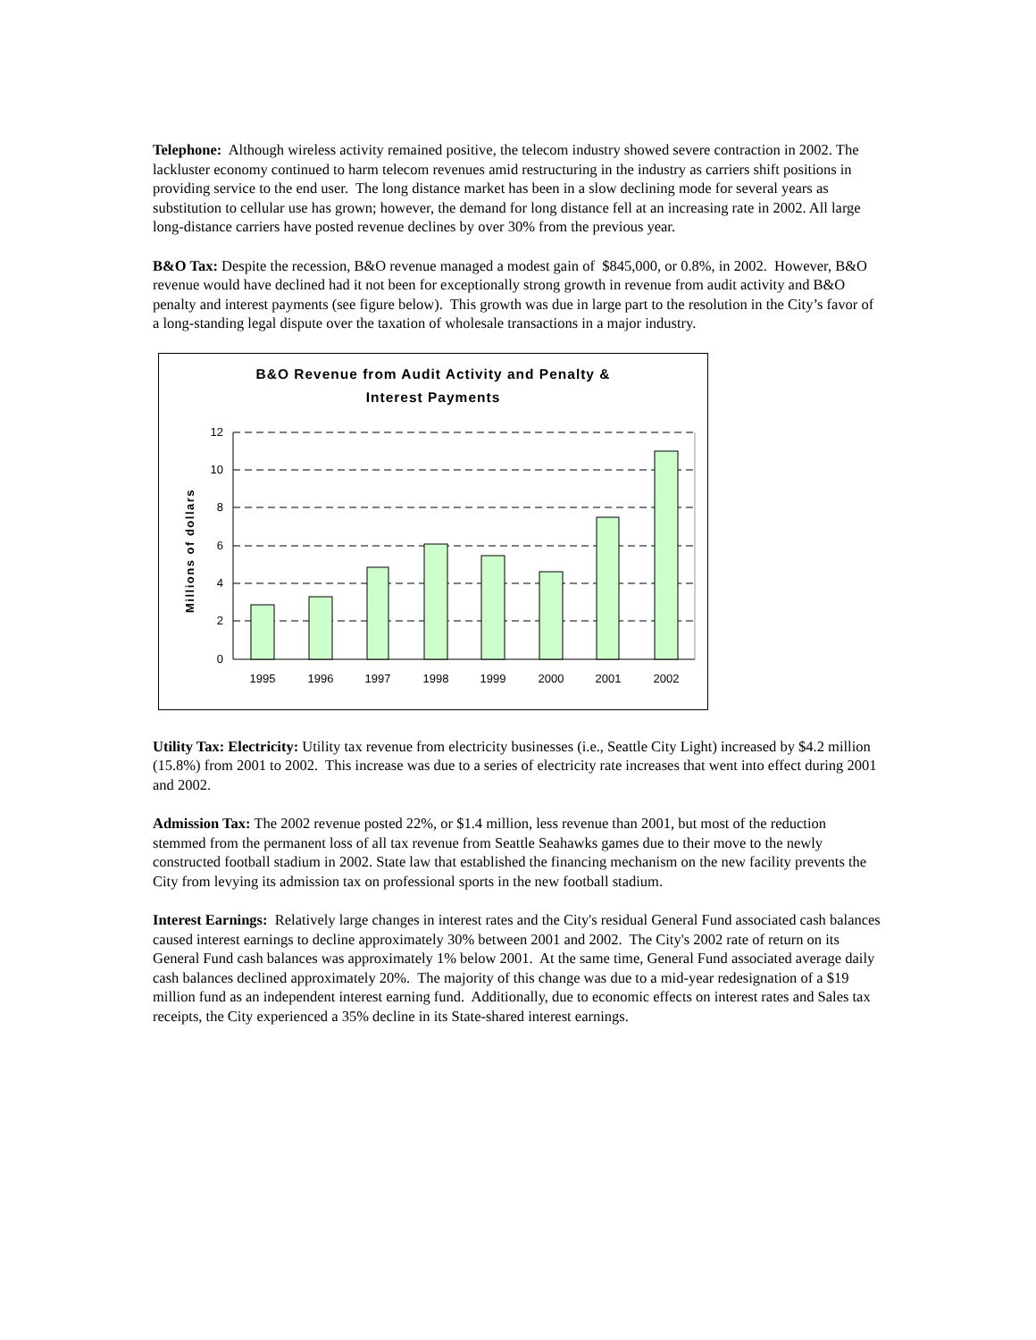Telephone: Although wireless activity remained positive, the telecom industry showed severe contraction in 2002. The lackluster economy continued to harm telecom revenues amid restructuring in the industry as carriers shift positions in providing service to the end user. The long distance market has been in a slow declining mode for several years as substitution to cellular use has grown; however, the demand for long distance fell at an increasing rate in 2002. All large long-distance carriers have posted revenue declines by over 30% from the previous year.
B&O Tax: Despite the recession, B&O revenue managed a modest gain of $845,000, or 0.8%, in 2002. However, B&O revenue would have declined had it not been for exceptionally strong growth in revenue from audit activity and B&O penalty and interest payments (see figure below). This growth was due in large part to the resolution in the City’s favor of a long-standing legal dispute over the taxation of wholesale transactions in a major industry.
B&O Revenue from Audit Activity and Penalty &
Interest Payments
Millions of dollars
12
10
8
6
4
2
0
1995
1996
1997
1998
1999
2000
2001
2002
Utility Tax: Electricity: Utility tax revenue from electricity businesses (i.e., Seattle City Light) increased by $4.2 million (15.8%) from 2001 to 2002. This increase was due to a series of electricity rate increases that went into effect during 2001 and 2002.
Admission Tax: The 2002 revenue posted 22%, or $1.4 million, less revenue than 2001, but most of the reduction stemmed from the permanent loss of all tax revenue from Seattle Seahawks games due to their move to the newly constructed football stadium in 2002. State law that established the financing mechanism on the new facility prevents the City from levying its admission tax on professional sports in the new football stadium.
Interest Earnings: Relatively large changes in interest rates and the City's residual General Fund associated cash balances caused interest earnings to decline approximately 30% between 2001 and 2002. The City's 2002 rate of return on its General Fund cash balances was approximately 1% below 2001. At the same time, General Fund associated average daily cash balances declined approximately 20%. The majority of this change was due to a mid-year redesignation of a $19 million fund as an independent interest earning fund. Additionally, due to economic effects on interest rates and Sales tax receipts, the City experienced a 35% decline in its State-shared interest earnings.